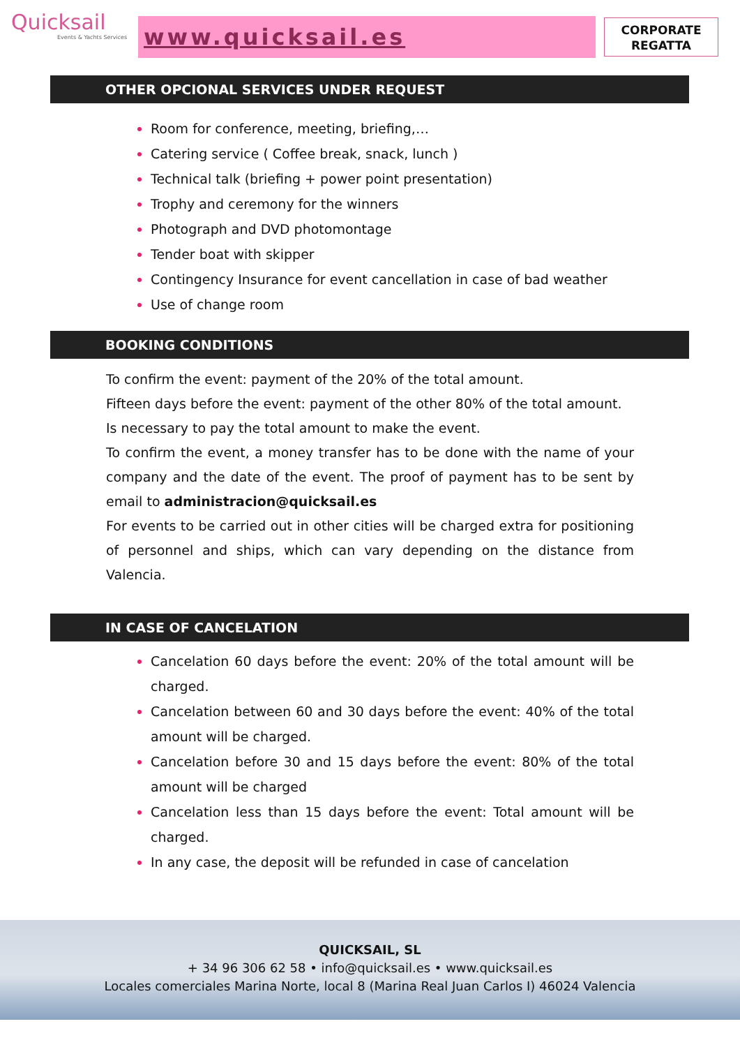Quicksail
Events & Yachts Services
www.quicksail.es
CORPORATE
REGATTA
OTHER OPCIONAL SERVICES UNDER REQUEST
Room for conference, meeting, briefing,…
Catering service ( Coffee break, snack, lunch )
Technical talk (briefing + power point presentation)
Trophy and ceremony for the winners
Photograph and DVD photomontage
Tender boat with skipper
Contingency Insurance for event cancellation in case of bad weather
Use of change room
BOOKING CONDITIONS
To confirm the event: payment of the 20% of the total amount.
Fifteen days before the event: payment of the other 80% of the total amount.
Is necessary to pay the total amount to make the event.
To confirm the event, a money transfer has to be done with the name of your company and the date of the event. The proof of payment has to be sent by email to administracion@quicksail.es
For events to be carried out in other cities will be charged extra for positioning of personnel and ships, which can vary depending on the distance from Valencia.
IN CASE OF CANCELATION
Cancelation 60 days before the event: 20% of the total amount will be charged.
Cancelation between 60 and 30 days before the event: 40% of the total amount will be charged.
Cancelation before 30 and 15 days before the event: 80% of the total amount will be charged
Cancelation less than 15 days before the event: Total amount will be charged.
In any case, the deposit will be refunded in case of cancelation
QUICKSAIL, SL
+ 34 96 306 62 58 • info@quicksail.es • www.quicksail.es
Locales comerciales Marina Norte, local 8 (Marina Real Juan Carlos I) 46024 Valencia